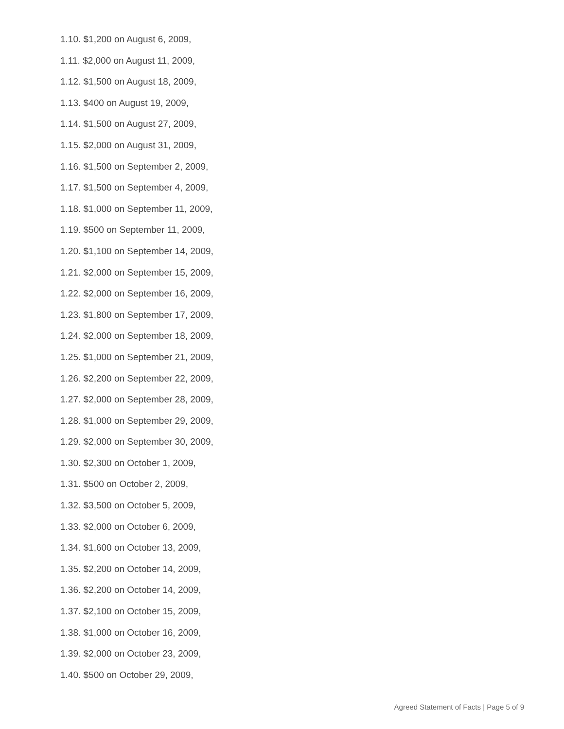1.10. $1,200 on August 6, 2009,
1.11. $2,000 on August 11, 2009,
1.12. $1,500 on August 18, 2009,
1.13. $400 on August 19, 2009,
1.14. $1,500 on August 27, 2009,
1.15. $2,000 on August 31, 2009,
1.16. $1,500 on September 2, 2009,
1.17. $1,500 on September 4, 2009,
1.18. $1,000 on September 11, 2009,
1.19. $500 on September 11, 2009,
1.20. $1,100 on September 14, 2009,
1.21. $2,000 on September 15, 2009,
1.22. $2,000 on September 16, 2009,
1.23. $1,800 on September 17, 2009,
1.24. $2,000 on September 18, 2009,
1.25. $1,000 on September 21, 2009,
1.26. $2,200 on September 22, 2009,
1.27. $2,000 on September 28, 2009,
1.28. $1,000 on September 29, 2009,
1.29. $2,000 on September 30, 2009,
1.30. $2,300 on October 1, 2009,
1.31. $500 on October 2, 2009,
1.32. $3,500 on October 5, 2009,
1.33. $2,000 on October 6, 2009,
1.34. $1,600 on October 13, 2009,
1.35. $2,200 on October 14, 2009,
1.36. $2,200 on October 14, 2009,
1.37. $2,100 on October 15, 2009,
1.38. $1,000 on October 16, 2009,
1.39. $2,000 on October 23, 2009,
1.40. $500 on October 29, 2009,
Agreed Statement of Facts | Page 5 of 9